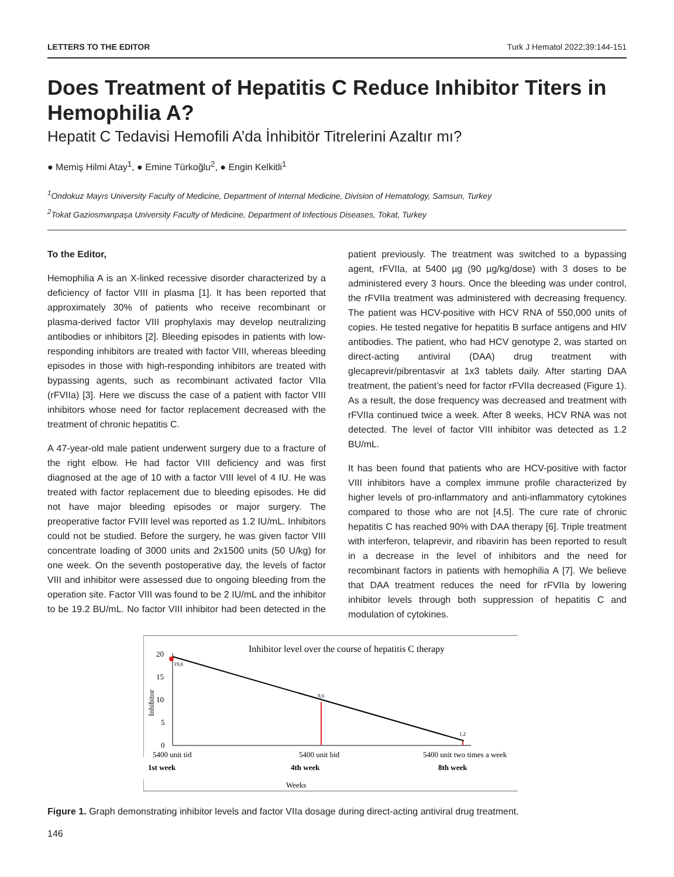LETTERS TO THE EDITOR Turk J Hematol 2022;39:144-151
Does Treatment of Hepatitis C Reduce Inhibitor Titers in Hemophilia A?
Hepatit C Tedavisi Hemofili A’da İnhibitör Titrelerini Azaltır mı?
● Memiş Hilmi Atay<sup>1</sup>, ● Emine Türkoğlu<sup>2</sup>, ● Engin Kelkitli<sup>1</sup>
<sup>1</sup> Ondokuz Mayıs University Faculty of Medicine, Department of Internal Medicine, Division of Hematology, Samsun, Turkey
<sup>2</sup> Tokat Gaziosmanpaşa University Faculty of Medicine, Department of Infectious Diseases, Tokat, Turkey
To the Editor,
Hemophilia A is an X-linked recessive disorder characterized by a deficiency of factor VIII in plasma [1]. It has been reported that approximately 30% of patients who receive recombinant or plasma-derived factor VIII prophylaxis may develop neutralizing antibodies or inhibitors [2]. Bleeding episodes in patients with low-responding inhibitors are treated with factor VIII, whereas bleeding episodes in those with high-responding inhibitors are treated with bypassing agents, such as recombinant activated factor VIIa (rFVIIa) [3]. Here we discuss the case of a patient with factor VIII inhibitors whose need for factor replacement decreased with the treatment of chronic hepatitis C.
A 47-year-old male patient underwent surgery due to a fracture of the right elbow. He had factor VIII deficiency and was first diagnosed at the age of 10 with a factor VIII level of 4 IU. He was treated with factor replacement due to bleeding episodes. He did not have major bleeding episodes or major surgery. The preoperative factor FVIII level was reported as 1.2 IU/mL. Inhibitors could not be studied. Before the surgery, he was given factor VIII concentrate loading of 3000 units and 2x1500 units (50 U/kg) for one week. On the seventh postoperative day, the levels of factor VIII and inhibitor were assessed due to ongoing bleeding from the operation site. Factor VIII was found to be 2 IU/mL and the inhibitor to be 19.2 BU/mL. No factor VIII inhibitor had been detected in the patient previously. The treatment was switched to a bypassing agent, rFVIIa, at 5400 µg (90 µg/kg/dose) with 3 doses to be administered every 3 hours. Once the bleeding was under control, the rFVIIa treatment was administered with decreasing frequency. The patient was HCV-positive with HCV RNA of 550,000 units of copies. He tested negative for hepatitis B surface antigens and HIV antibodies. The patient, who had HCV genotype 2, was started on direct-acting antiviral (DAA) drug treatment with glecaprevir/pibrentasvir at 1x3 tablets daily. After starting DAA treatment, the patient’s need for factor rFVIIa decreased (Figure 1). As a result, the dose frequency was decreased and treatment with rFVIIa continued twice a week. After 8 weeks, HCV RNA was not detected. The level of factor VIII inhibitor was detected as 1.2 BU/mL.
It has been found that patients who are HCV-positive with factor VIII inhibitors have a complex immune profile characterized by higher levels of pro-inflammatory and anti-inflammatory cytokines compared to those who are not [4,5]. The cure rate of chronic hepatitis C has reached 90% with DAA therapy [6]. Triple treatment with interferon, telaprevir, and ribavirin has been reported to result in a decrease in the level of inhibitors and the need for recombinant factors in patients with hemophilia A [7]. We believe that DAA treatment reduces the need for rFVIIa by lowering inhibitor levels through both suppression of hepatitis C and modulation of cytokines.
Inhibitor level over the course of hepatitis C therapy
20
15
10
5
0
Inhibitor
19,6
9,6
1,2
5400 unit tid
5400 unit bid
5400 unit two times a week
1st week
4th week
8th week
Weeks
Figure 1. Graph demonstrating inhibitor levels and factor VIIa dosage during direct-acting antiviral drug treatment.
146